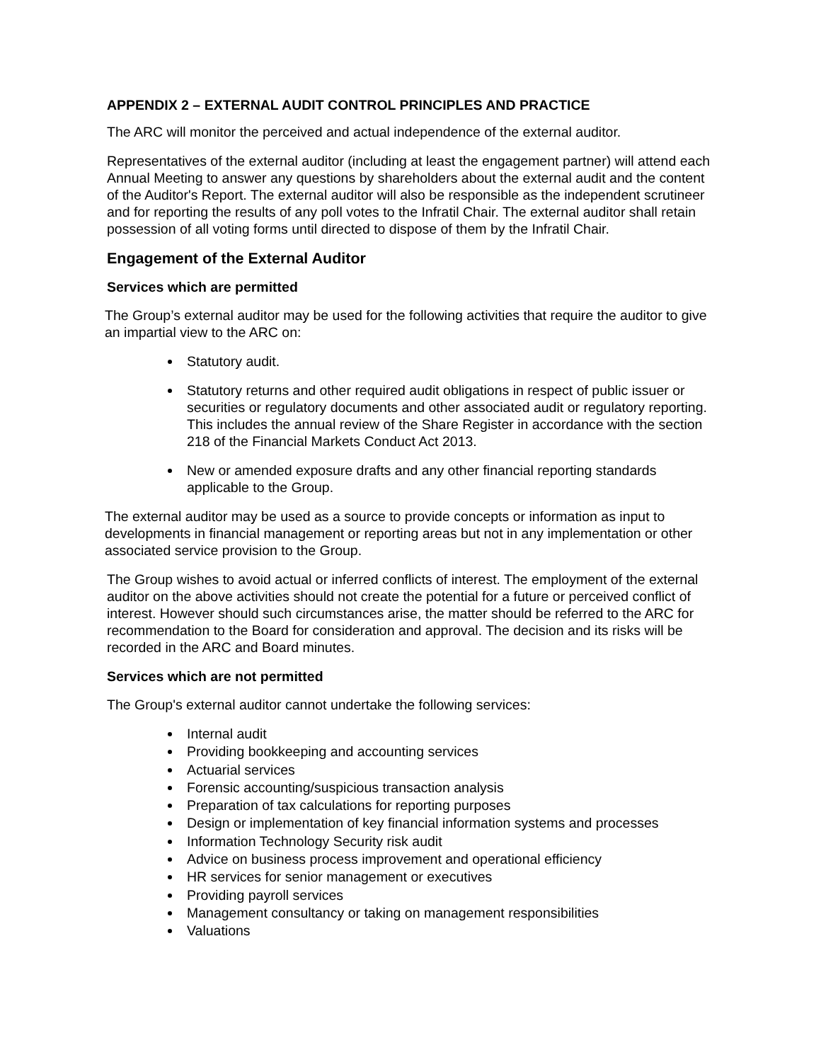APPENDIX 2 – EXTERNAL AUDIT CONTROL PRINCIPLES AND PRACTICE
The ARC will monitor the perceived and actual independence of the external auditor.
Representatives of the external auditor (including at least the engagement partner) will attend each Annual Meeting to answer any questions by shareholders about the external audit and the content of the Auditor's Report. The external auditor will also be responsible as the independent scrutineer and for reporting the results of any poll votes to the Infratil Chair. The external auditor shall retain possession of all voting forms until directed to dispose of them by the Infratil Chair.
Engagement of the External Auditor
Services which are permitted
The Group’s external auditor may be used for the following activities that require the auditor to give an impartial view to the ARC on:
Statutory audit.
Statutory returns and other required audit obligations in respect of public issuer or securities or regulatory documents and other associated audit or regulatory reporting. This includes the annual review of the Share Register in accordance with the section 218 of the Financial Markets Conduct Act 2013.
New or amended exposure drafts and any other financial reporting standards applicable to the Group.
The external auditor may be used as a source to provide concepts or information as input to developments in financial management or reporting areas but not in any implementation or other associated service provision to the Group.
The Group wishes to avoid actual or inferred conflicts of interest. The employment of the external auditor on the above activities should not create the potential for a future or perceived conflict of interest. However should such circumstances arise, the matter should be referred to the ARC for recommendation to the Board for consideration and approval. The decision and its risks will be recorded in the ARC and Board minutes.
Services which are not permitted
The Group's external auditor cannot undertake the following services:
Internal audit
Providing bookkeeping and accounting services
Actuarial services
Forensic accounting/suspicious transaction analysis
Preparation of tax calculations for reporting purposes
Design or implementation of key financial information systems and processes
Information Technology Security risk audit
Advice on business process improvement and operational efficiency
HR services for senior management or executives
Providing payroll services
Management consultancy or taking on management responsibilities
Valuations